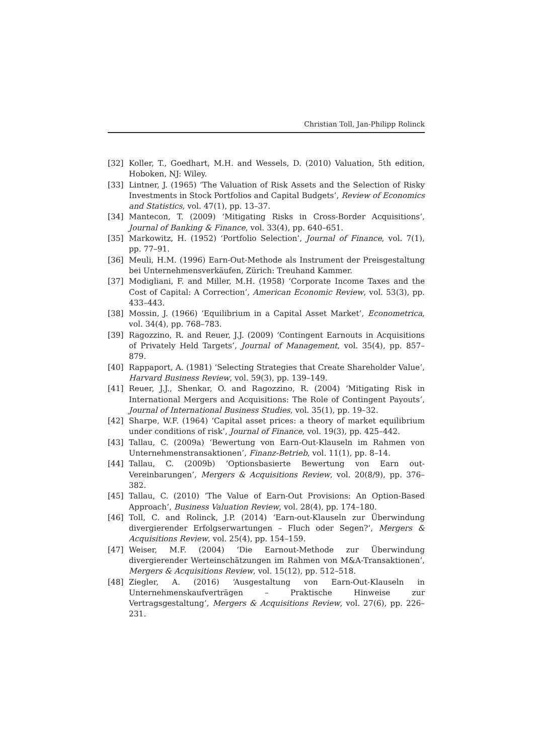Christian Toll, Jan-Philipp Rolinck
[32] Koller, T., Goedhart, M.H. and Wessels, D. (2010) Valuation, 5th edition, Hoboken, NJ: Wiley.
[33] Lintner, J. (1965) ‘The Valuation of Risk Assets and the Selection of Risky Investments in Stock Portfolios and Capital Budgets’, Review of Economics and Statistics, vol. 47(1), pp. 13–37.
[34] Mantecon, T. (2009) ‘Mitigating Risks in Cross-Border Acquisitions’, Journal of Banking & Finance, vol. 33(4), pp. 640–651.
[35] Markowitz, H. (1952) ‘Portfolio Selection’, Journal of Finance, vol. 7(1), pp. 77–91.
[36] Meuli, H.M. (1996) Earn-Out-Methode als Instrument der Preisgestaltung bei Unternehmensverkäufen, Zürich: Treuhand Kammer.
[37] Modigliani, F. and Miller, M.H. (1958) ‘Corporate Income Taxes and the Cost of Capital: A Correction’, American Economic Review, vol. 53(3), pp. 433–443.
[38] Mossin, J. (1966) ‘Equilibrium in a Capital Asset Market’, Econometrica, vol. 34(4), pp. 768–783.
[39] Ragozzino, R. and Reuer, J.J. (2009) ‘Contingent Earnouts in Acquisitions of Privately Held Targets’, Journal of Management, vol. 35(4), pp. 857–879.
[40] Rappaport, A. (1981) ‘Selecting Strategies that Create Shareholder Value’, Harvard Business Review, vol. 59(3), pp. 139–149.
[41] Reuer, J.J., Shenkar, O. and Ragozzino, R. (2004) ‘Mitigating Risk in International Mergers and Acquisitions: The Role of Contingent Payouts’, Journal of International Business Studies, vol. 35(1), pp. 19–32.
[42] Sharpe, W.F. (1964) ‘Capital asset prices: a theory of market equilibrium under conditions of risk’, Journal of Finance, vol. 19(3), pp. 425–442.
[43] Tallau, C. (2009a) ‘Bewertung von Earn-Out-Klauseln im Rahmen von Unternehmenstransaktionen’, Finanz-Betrieb, vol. 11(1), pp. 8–14.
[44] Tallau, C. (2009b) ‘Optionsbasierte Bewertung von Earn out-Vereinbarungen’, Mergers & Acquisitions Review, vol. 20(8/9), pp. 376–382.
[45] Tallau, C. (2010) ‘The Value of Earn-Out Provisions: An Option-Based Approach’, Business Valuation Review, vol. 28(4), pp. 174–180.
[46] Toll, C. and Rolinck, J.P. (2014) ‘Earn-out-Klauseln zur Überwindung divergierender Erfolgserwartungen – Fluch oder Segen?’, Mergers & Acquisitions Review, vol. 25(4), pp. 154–159.
[47] Weiser, M.F. (2004) ‘Die Earnout-Methode zur Überwindung divergierender Werteinschätzungen im Rahmen von M&A-Transaktionen’, Mergers & Acquisitions Review, vol. 15(12), pp. 512–518.
[48] Ziegler, A. (2016) ‘Ausgestaltung von Earn-Out-Klauseln in Unternehmenskaufverträgen – Praktische Hinweise zur Vertragsgestaltung’, Mergers & Acquisitions Review, vol. 27(6), pp. 226–231.